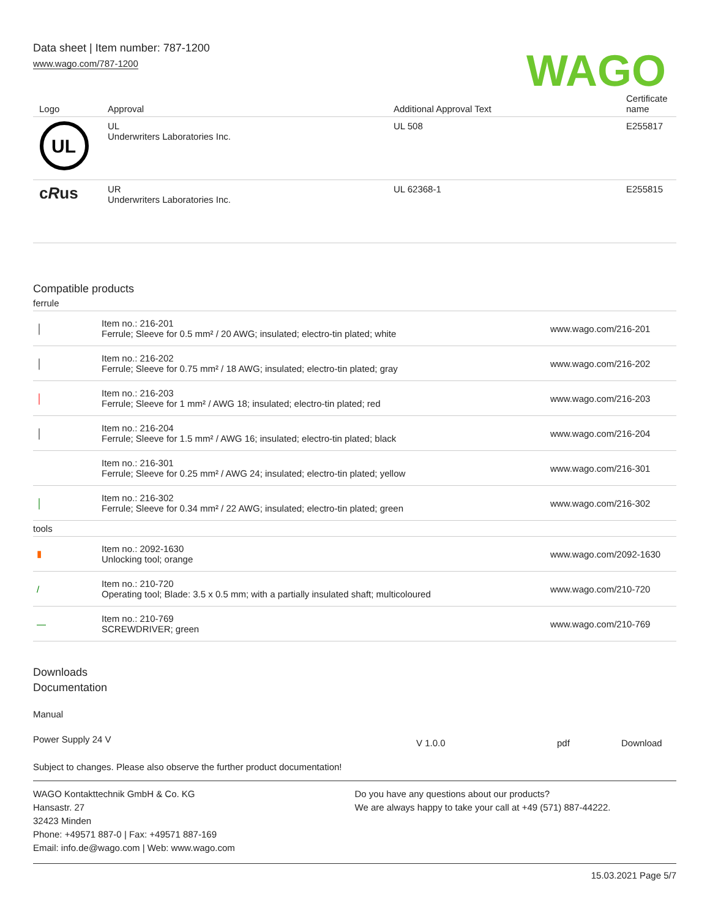Data sheet | Item number: 787-1200
www.wago.com/787-1200
WAGO
| Logo | Approval | Additional Approval Text | Certificate name |
| --- | --- | --- | --- |
| UL | UL Underwriters Laboratories Inc. | UL 508 | E255817 |
| c R us | UR Underwriters Laboratories Inc. | UL 62368-1 | E255815 |
Compatible products
ferrule
| │ | Item no.: 216-201 Ferrule; Sleeve for 0.5 mm² / 20 AWG; insulated; electro-tin plated; white | www.wago.com/216-201 |
| │ | Item no.: 216-202 Ferrule; Sleeve for 0.75 mm² / 18 AWG; insulated; electro-tin plated; gray | www.wago.com/216-202 |
| │ | Item no.: 216-203 Ferrule; Sleeve for 1 mm² / AWG 18; insulated; electro-tin plated; red | www.wago.com/216-203 |
| │ | Item no.: 216-204 Ferrule; Sleeve for 1.5 mm² / AWG 16; insulated; electro-tin plated; black | www.wago.com/216-204 |
| | Item no.: 216-301 Ferrule; Sleeve for 0.25 mm² / AWG 24; insulated; electro-tin plated; yellow | www.wago.com/216-301 |
| │ | Item no.: 216-302 Ferrule; Sleeve for 0.34 mm² / 22 AWG; insulated; electro-tin plated; green | www.wago.com/216-302 |
tools
| ▮ | Item no.: 2092-1630 Unlocking tool; orange | www.wago.com/2092-1630 |
| / | Item no.: 210-720 Operating tool; Blade: 3.5 x 0.5 mm; with a partially insulated shaft; multicoloured | www.wago.com/210-720 |
| ― | Item no.: 210-769 SCREWDRIVER; green | www.wago.com/210-769 |
Downloads
Documentation
Manual
| Power Supply 24 V | V 1.0.0 | pdf | Download |
Subject to changes. Please also observe the further product documentation!
WAGO Kontakttechnik GmbH & Co. KG
Hansastr. 27
32423 Minden
Phone: +49571 887-0 | Fax: +49571 887-169
Email: info.de@wago.com | Web: www.wago.com
Do you have any questions about our products?
We are always happy to take your call at +49 (571) 887-44222.
15.03.2021 Page 5/7